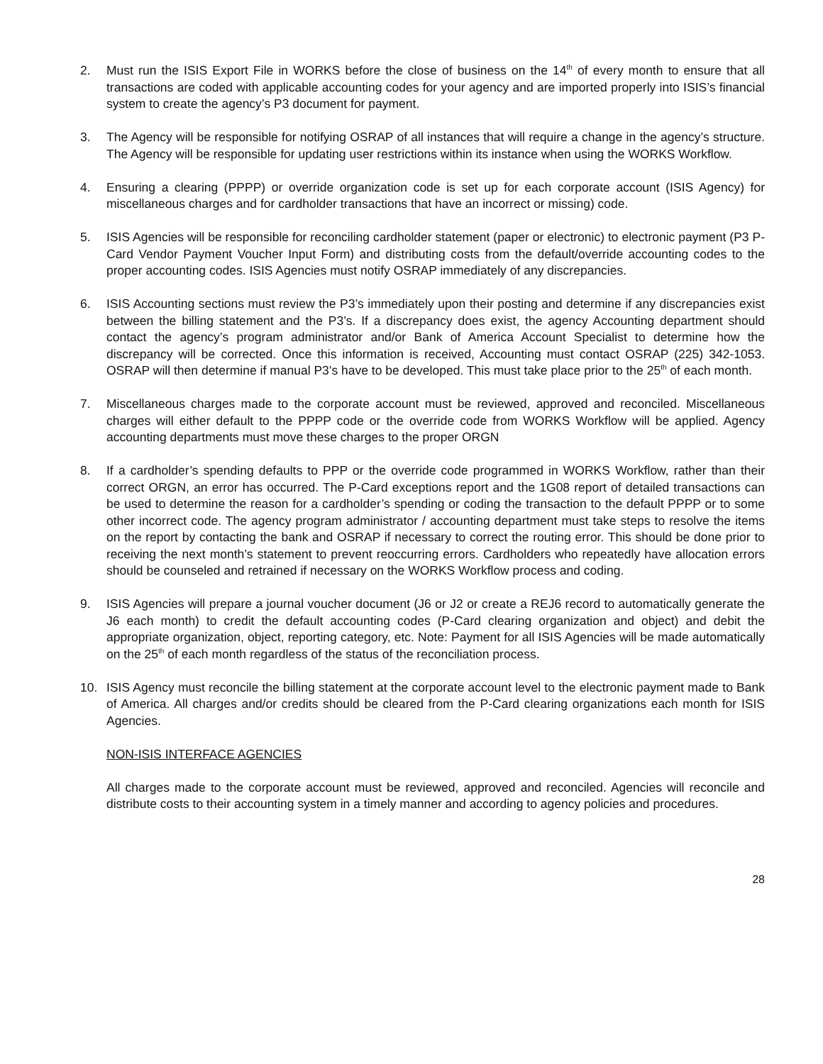2. Must run the ISIS Export File in WORKS before the close of business on the 14<sup>th</sup> of every month to ensure that all transactions are coded with applicable accounting codes for your agency and are imported properly into ISIS’s financial system to create the agency’s P3 document for payment.
3. The Agency will be responsible for notifying OSRAP of all instances that will require a change in the agency’s structure. The Agency will be responsible for updating user restrictions within its instance when using the WORKS Workflow.
4. Ensuring a clearing (PPPP) or override organization code is set up for each corporate account (ISIS Agency) for miscellaneous charges and for cardholder transactions that have an incorrect or missing) code.
5. ISIS Agencies will be responsible for reconciling cardholder statement (paper or electronic) to electronic payment (P3 P-Card Vendor Payment Voucher Input Form) and distributing costs from the default/override accounting codes to the proper accounting codes. ISIS Agencies must notify OSRAP immediately of any discrepancies.
6. ISIS Accounting sections must review the P3’s immediately upon their posting and determine if any discrepancies exist between the billing statement and the P3’s. If a discrepancy does exist, the agency Accounting department should contact the agency’s program administrator and/or Bank of America Account Specialist to determine how the discrepancy will be corrected. Once this information is received, Accounting must contact OSRAP (225) 342-1053. OSRAP will then determine if manual P3’s have to be developed. This must take place prior to the 25<sup>th</sup> of each month.
7. Miscellaneous charges made to the corporate account must be reviewed, approved and reconciled. Miscellaneous charges will either default to the PPPP code or the override code from WORKS Workflow will be applied. Agency accounting departments must move these charges to the proper ORGN
8. If a cardholder’s spending defaults to PPP or the override code programmed in WORKS Workflow, rather than their correct ORGN, an error has occurred. The P-Card exceptions report and the 1G08 report of detailed transactions can be used to determine the reason for a cardholder’s spending or coding the transaction to the default PPPP or to some other incorrect code. The agency program administrator / accounting department must take steps to resolve the items on the report by contacting the bank and OSRAP if necessary to correct the routing error. This should be done prior to receiving the next month’s statement to prevent reoccurring errors. Cardholders who repeatedly have allocation errors should be counseled and retrained if necessary on the WORKS Workflow process and coding.
9. ISIS Agencies will prepare a journal voucher document (J6 or J2 or create a REJ6 record to automatically generate the J6 each month) to credit the default accounting codes (P-Card clearing organization and object) and debit the appropriate organization, object, reporting category, etc. Note: Payment for all ISIS Agencies will be made automatically on the 25<sup>th</sup> of each month regardless of the status of the reconciliation process.
10. ISIS Agency must reconcile the billing statement at the corporate account level to the electronic payment made to Bank of America. All charges and/or credits should be cleared from the P-Card clearing organizations each month for ISIS Agencies.
NON-ISIS INTERFACE AGENCIES
All charges made to the corporate account must be reviewed, approved and reconciled. Agencies will reconcile and distribute costs to their accounting system in a timely manner and according to agency policies and procedures.
28